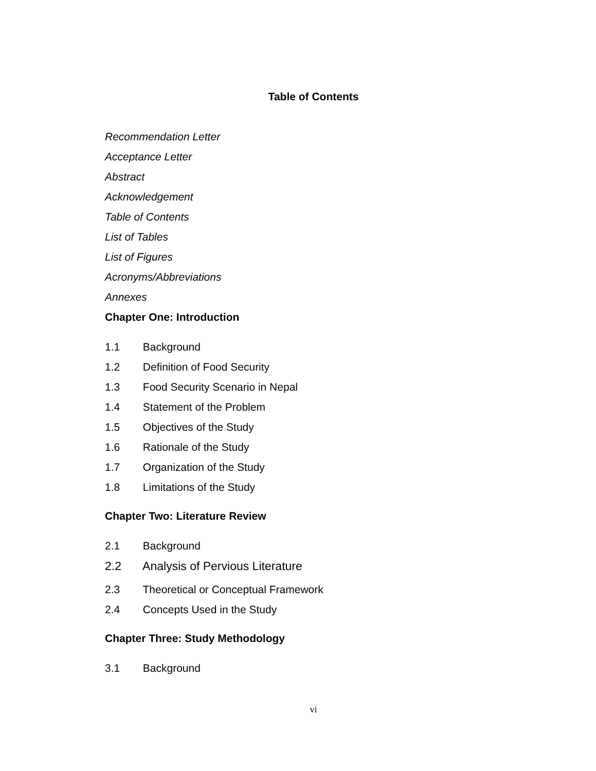Table of Contents
Recommendation Letter
Acceptance Letter
Abstract
Acknowledgement
Table of Contents
List of Tables
List of Figures
Acronyms/Abbreviations
Annexes
Chapter One: Introduction
1.1 Background
1.2 Definition of Food Security
1.3 Food Security Scenario in Nepal
1.4 Statement of the Problem
1.5 Objectives of the Study
1.6 Rationale of the Study
1.7 Organization of the Study
1.8 Limitations of the Study
Chapter Two: Literature Review
2.1 Background
2.2 Analysis of Pervious Literature
2.3 Theoretical or Conceptual Framework
2.4 Concepts Used in the Study
Chapter Three: Study Methodology
3.1 Background
vi